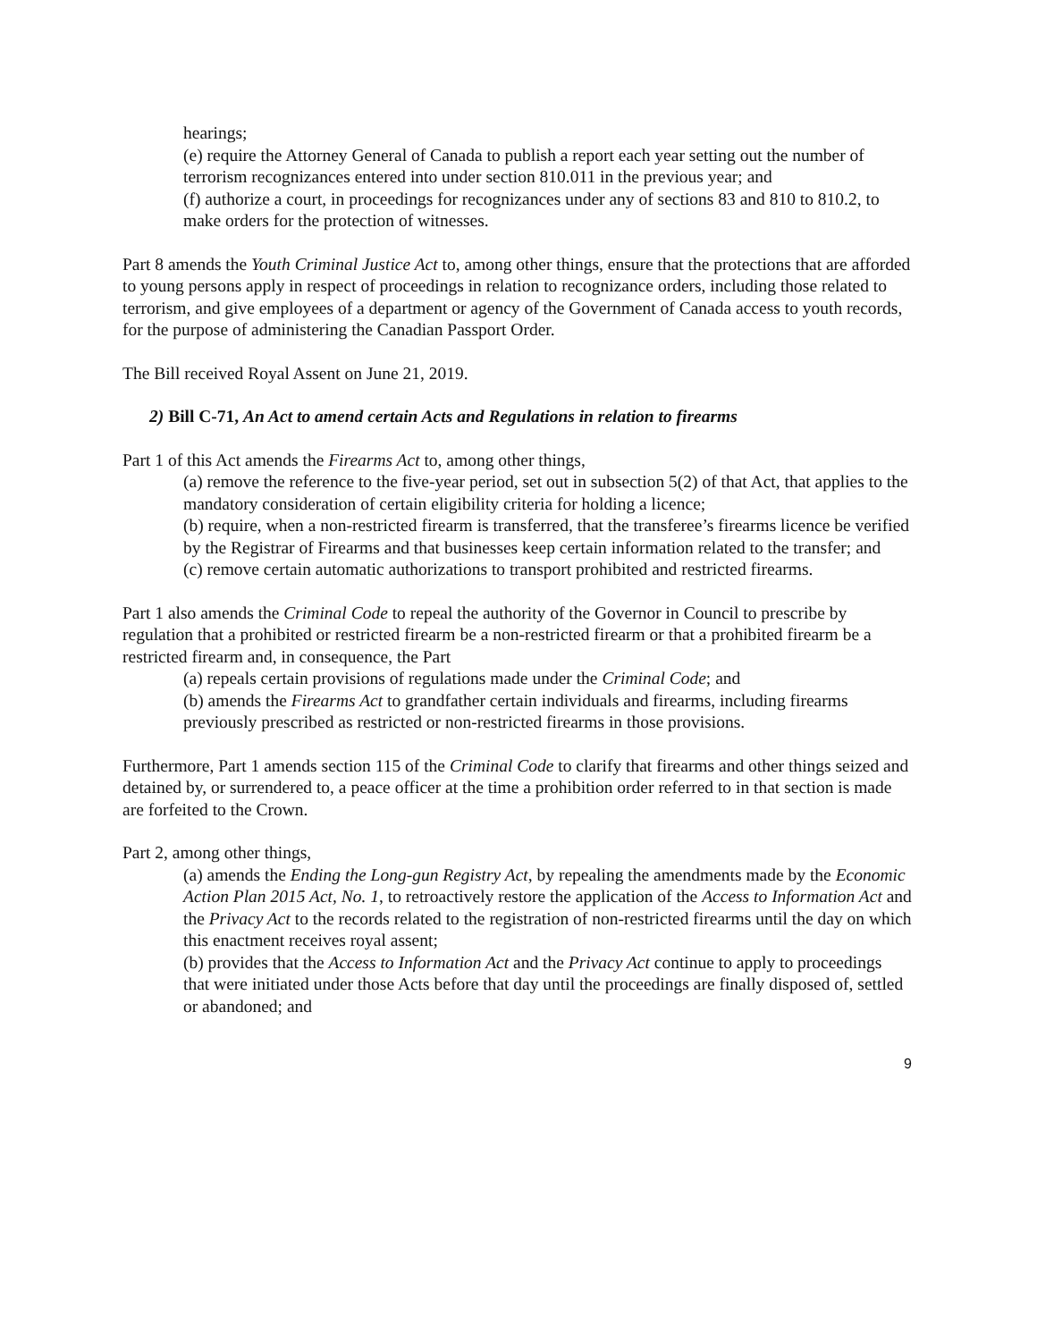hearings;
(e) require the Attorney General of Canada to publish a report each year setting out the number of terrorism recognizances entered into under section 810.011 in the previous year; and
(f) authorize a court, in proceedings for recognizances under any of sections 83 and 810 to 810.2, to make orders for the protection of witnesses.
Part 8 amends the Youth Criminal Justice Act to, among other things, ensure that the protections that are afforded to young persons apply in respect of proceedings in relation to recognizance orders, including those related to terrorism, and give employees of a department or agency of the Government of Canada access to youth records, for the purpose of administering the Canadian Passport Order.
The Bill received Royal Assent on June 21, 2019.
2) Bill C-71, An Act to amend certain Acts and Regulations in relation to firearms
Part 1 of this Act amends the Firearms Act to, among other things,
(a) remove the reference to the five-year period, set out in subsection 5(2) of that Act, that applies to the mandatory consideration of certain eligibility criteria for holding a licence;
(b) require, when a non-restricted firearm is transferred, that the transferee’s firearms licence be verified by the Registrar of Firearms and that businesses keep certain information related to the transfer; and
(c) remove certain automatic authorizations to transport prohibited and restricted firearms.
Part 1 also amends the Criminal Code to repeal the authority of the Governor in Council to prescribe by regulation that a prohibited or restricted firearm be a non-restricted firearm or that a prohibited firearm be a restricted firearm and, in consequence, the Part
(a) repeals certain provisions of regulations made under the Criminal Code; and
(b) amends the Firearms Act to grandfather certain individuals and firearms, including firearms previously prescribed as restricted or non-restricted firearms in those provisions.
Furthermore, Part 1 amends section 115 of the Criminal Code to clarify that firearms and other things seized and detained by, or surrendered to, a peace officer at the time a prohibition order referred to in that section is made are forfeited to the Crown.
Part 2, among other things,
(a) amends the Ending the Long-gun Registry Act, by repealing the amendments made by the Economic Action Plan 2015 Act, No. 1, to retroactively restore the application of the Access to Information Act and the Privacy Act to the records related to the registration of non-restricted firearms until the day on which this enactment receives royal assent;
(b) provides that the Access to Information Act and the Privacy Act continue to apply to proceedings that were initiated under those Acts before that day until the proceedings are finally disposed of, settled or abandoned; and
9